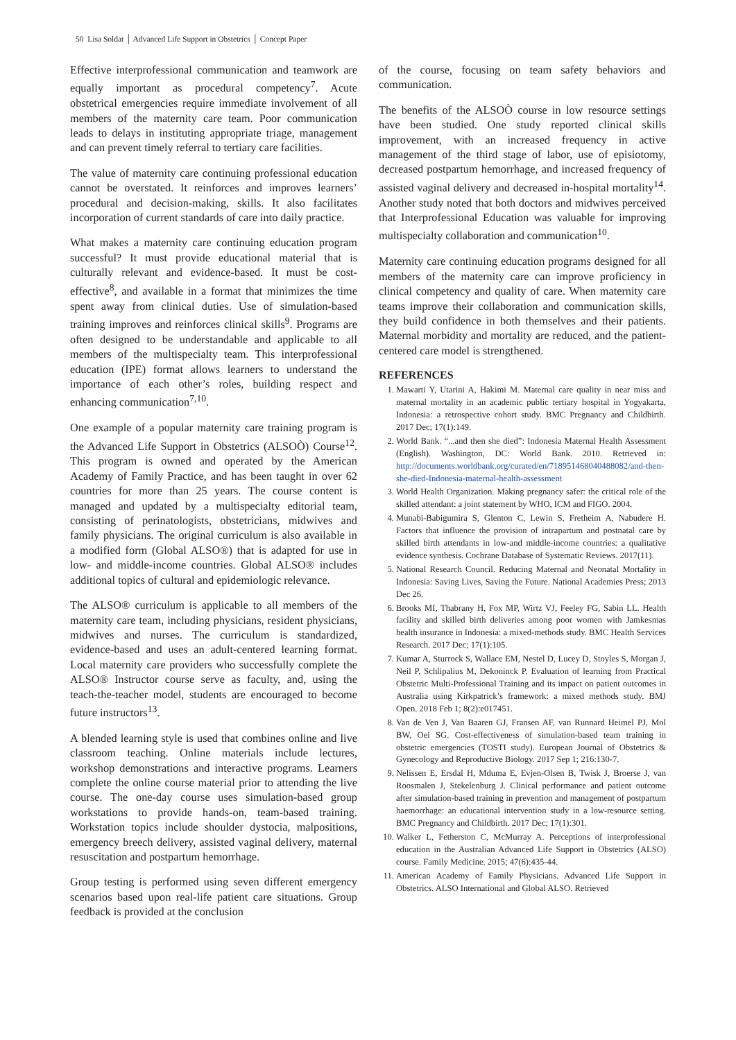50 Lisa Soldat │ Advanced Life Support in Obstetrics │ Concept Paper
Effective interprofessional communication and teamwork are equally important as procedural competency<sup>7</sup>. Acute obstetrical emergencies require immediate involvement of all members of the maternity care team. Poor communication leads to delays in instituting appropriate triage, management and can prevent timely referral to tertiary care facilities.
The value of maternity care continuing professional education cannot be overstated. It reinforces and improves learners’ procedural and decision-making, skills. It also facilitates incorporation of current standards of care into daily practice.
What makes a maternity care continuing education program successful? It must provide educational material that is culturally relevant and evidence-based. It must be cost-effective<sup>8</sup>, and available in a format that minimizes the time spent away from clinical duties. Use of simulation-based training improves and reinforces clinical skills<sup>9</sup>. Programs are often designed to be understandable and applicable to all members of the multispecialty team. This interprofessional education (IPE) format allows learners to understand the importance of each other’s roles, building respect and enhancing communication<sup>7,10</sup>.
One example of a popular maternity care training program is the Advanced Life Support in Obstetrics (ALSOÒ) Course<sup>12</sup>. This program is owned and operated by the American Academy of Family Practice, and has been taught in over 62 countries for more than 25 years. The course content is managed and updated by a multispecialty editorial team, consisting of perinatologists, obstetricians, midwives and family physicians. The original curriculum is also available in a modified form (Global ALSO®) that is adapted for use in low- and middle-income countries. Global ALSO® includes additional topics of cultural and epidemiologic relevance.
The ALSO® curriculum is applicable to all members of the maternity care team, including physicians, resident physicians, midwives and nurses. The curriculum is standardized, evidence-based and uses an adult-centered learning format. Local maternity care providers who successfully complete the ALSO® Instructor course serve as faculty, and, using the teach-the-teacher model, students are encouraged to become future instructors<sup>13</sup>.
A blended learning style is used that combines online and live classroom teaching. Online materials include lectures, workshop demonstrations and interactive programs. Learners complete the online course material prior to attending the live course. The one-day course uses simulation-based group workstations to provide hands-on, team-based training. Workstation topics include shoulder dystocia, malpositions, emergency breech delivery, assisted vaginal delivery, maternal resuscitation and postpartum hemorrhage.
Group testing is performed using seven different emergency scenarios based upon real-life patient care situations. Group feedback is provided at the conclusion
of the course, focusing on team safety behaviors and communication.
The benefits of the ALSOÒ course in low resource settings have been studied. One study reported clinical skills improvement, with an increased frequency in active management of the third stage of labor, use of episiotomy, decreased postpartum hemorrhage, and increased frequency of assisted vaginal delivery and decreased in-hospital mortality<sup>14</sup>. Another study noted that both doctors and midwives perceived that Interprofessional Education was valuable for improving multispecialty collaboration and communication<sup>10</sup>.
Maternity care continuing education programs designed for all members of the maternity care can improve proficiency in clinical competency and quality of care. When maternity care teams improve their collaboration and communication skills, they build confidence in both themselves and their patients. Maternal morbidity and mortality are reduced, and the patient-centered care model is strengthened.
REFERENCES
1. Mawarti Y, Utarini A, Hakimi M. Maternal care quality in near miss and maternal mortality in an academic public tertiary hospital in Yogyakarta, Indonesia: a retrospective cohort study. BMC Pregnancy and Childbirth. 2017 Dec; 17(1):149.
2. World Bank. “...and then she died”: Indonesia Maternal Health Assessment (English). Washington, DC: World Bank. 2010. Retrieved in: http://documents.worldbank.org/curated/en/718951468040488082/and-then-she-died-Indonesia-maternal-health-assessment
3. World Health Organization. Making pregnancy safer: the critical role of the skilled attendant: a joint statement by WHO, ICM and FIGO. 2004.
4. Munabi-Babigumira S, Glenton C, Lewin S, Fretheim A, Nabudere H. Factors that influence the provision of intrapartum and postnatal care by skilled birth attendants in low-and middle-income countries: a qualitative evidence synthesis. Cochrane Database of Systematic Reviews. 2017(11).
5. National Research Council. Reducing Maternal and Neonatal Mortality in Indonesia: Saving Lives, Saving the Future. National Academies Press; 2013 Dec 26.
6. Brooks MI, Thabrany H, Fox MP, Wirtz VJ, Feeley FG, Sabin LL. Health facility and skilled birth deliveries among poor women with Jamkesmas health insurance in Indonesia: a mixed-methods study. BMC Health Services Research. 2017 Dec; 17(1):105.
7. Kumar A, Sturrock S, Wallace EM, Nestel D, Lucey D, Stoyles S, Morgan J, Neil P, Schlipalius M, Dekoninck P. Evaluation of learning from Practical Obstetric Multi-Professional Training and its impact on patient outcomes in Australia using Kirkpatrick’s framework: a mixed methods study. BMJ Open. 2018 Feb 1; 8(2):e017451.
8. Van de Ven J, Van Baaren GJ, Fransen AF, van Runnard Heimel PJ, Mol BW, Oei SG. Cost-effectiveness of simulation-based team training in obstetric emergencies (TOSTI study). European Journal of Obstetrics & Gynecology and Reproductive Biology. 2017 Sep 1; 216:130-7.
9. Nelissen E, Ersdal H, Mduma E, Evjen-Olsen B, Twisk J, Broerse J, van Roosmalen J, Stekelenburg J. Clinical performance and patient outcome after simulation-based training in prevention and management of postpartum haemorrhage: an educational intervention study in a low-resource setting. BMC Pregnancy and Childbirth. 2017 Dec; 17(1):301.
10. Walker L, Fetherston C, McMurray A. Perceptions of interprofessional education in the Australian Advanced Life Support in Obstetrics (ALSO) course. Family Medicine. 2015; 47(6):435-44.
11. American Academy of Family Physicians. Advanced Life Support in Obstetrics. ALSO International and Global ALSO. Retrieved